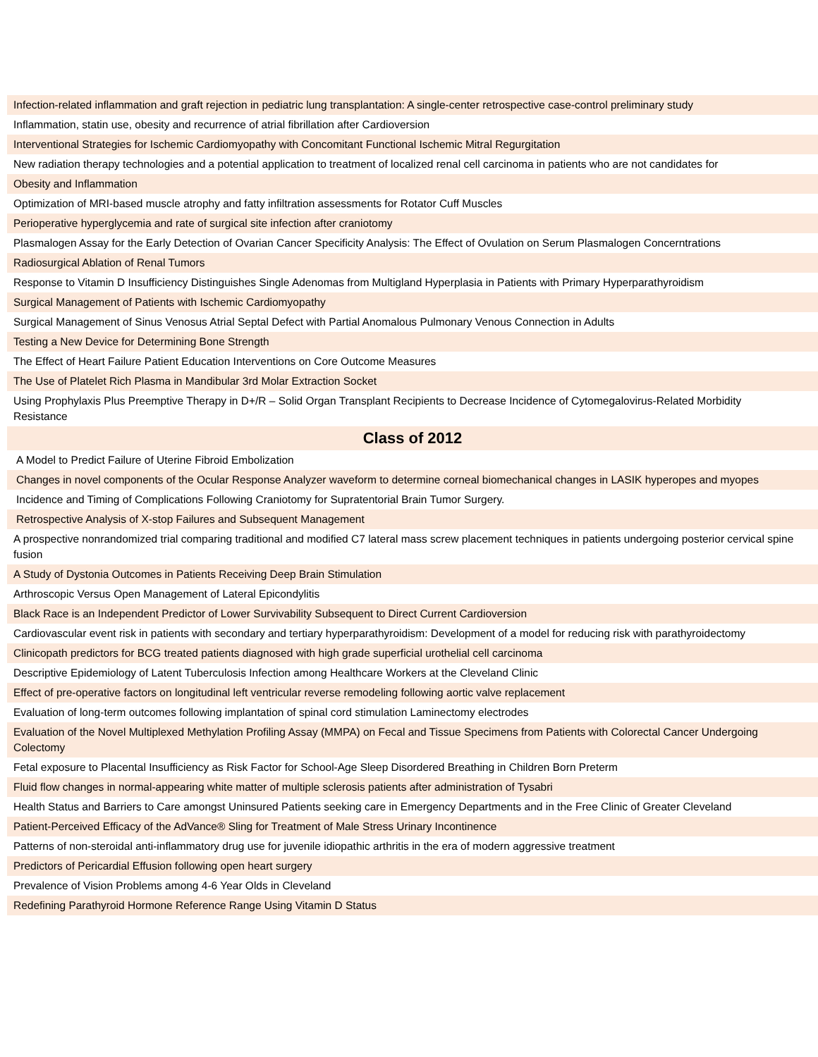| Infection-related inflammation and graft rejection in pediatric lung transplantation: A single-center retrospective case-control preliminary study |
| Inflammation, statin use, obesity and recurrence of atrial fibrillation after Cardioversion |
| Interventional Strategies for Ischemic Cardiomyopathy with Concomitant Functional Ischemic Mitral Regurgitation |
| New radiation therapy technologies and a potential application to treatment of localized renal cell carcinoma in patients who are not candidates for |
| Obesity and Inflammation |
| Optimization of MRI-based muscle atrophy and fatty infiltration assessments for Rotator Cuff Muscles |
| Perioperative hyperglycemia and rate of surgical site infection after craniotomy |
| Plasmalogen Assay for the Early Detection of Ovarian Cancer Specificity Analysis: The Effect of Ovulation on Serum Plasmalogen Concerntrations |
| Radiosurgical Ablation of Renal Tumors |
| Response to Vitamin D Insufficiency Distinguishes Single Adenomas from Multigland Hyperplasia in Patients with Primary Hyperparathyroidism |
| Surgical Management of Patients with Ischemic Cardiomyopathy |
| Surgical Management of Sinus Venosus Atrial Septal Defect with Partial Anomalous Pulmonary Venous Connection in Adults |
| Testing a New Device for Determining Bone Strength |
| The Effect of Heart Failure Patient Education Interventions on Core Outcome Measures |
| The Use of Platelet Rich Plasma in Mandibular 3rd Molar Extraction Socket |
| Using Prophylaxis Plus Preemptive Therapy in D+/R – Solid Organ Transplant Recipients to Decrease Incidence of Cytomegalovirus-Related Morbidity Resistance |
| Class of 2012 |
| A Model to Predict Failure of Uterine Fibroid Embolization |
| Changes in novel components of the Ocular Response Analyzer waveform to determine corneal biomechanical changes in LASIK hyperopes and myopes |
| Incidence and Timing of Complications Following Craniotomy for Supratentorial Brain Tumor Surgery. |
| Retrospective Analysis of X-stop Failures and Subsequent Management |
| A prospective nonrandomized trial comparing traditional and modified C7 lateral mass screw placement techniques in patients undergoing posterior cervical spine fusion |
| A Study of Dystonia Outcomes in Patients Receiving Deep Brain Stimulation |
| Arthroscopic Versus Open Management of Lateral Epicondylitis |
| Black Race is an Independent Predictor of Lower Survivability Subsequent to Direct Current Cardioversion |
| Cardiovascular event risk in patients with secondary and tertiary hyperparathyroidism: Development of a model for reducing risk with parathyroidectomy |
| Clinicopath predictors for BCG treated patients diagnosed with high grade superficial urothelial cell carcinoma |
| Descriptive Epidemiology of Latent Tuberculosis Infection among Healthcare Workers at the Cleveland Clinic |
| Effect of pre-operative factors on longitudinal left ventricular reverse remodeling following aortic valve replacement |
| Evaluation of long-term outcomes following implantation of spinal cord stimulation Laminectomy electrodes |
| Evaluation of the Novel Multiplexed Methylation Profiling Assay (MMPA) on Fecal and Tissue Specimens from Patients with Colorectal Cancer Undergoing Colectomy |
| Fetal exposure to Placental Insufficiency as Risk Factor for School-Age Sleep Disordered Breathing in Children Born Preterm |
| Fluid flow changes in normal-appearing white matter of multiple sclerosis patients after administration of Tysabri |
| Health Status and Barriers to Care amongst Uninsured Patients seeking care in Emergency Departments and in the Free Clinic of Greater Cleveland |
| Patient-Perceived Efficacy of the AdVance® Sling for Treatment of Male Stress Urinary Incontinence |
| Patterns of non-steroidal anti-inflammatory drug use for juvenile idiopathic arthritis in the era of modern aggressive treatment |
| Predictors of Pericardial Effusion following open heart surgery |
| Prevalence of Vision Problems among 4-6 Year Olds in Cleveland |
| Redefining Parathyroid Hormone Reference Range Using Vitamin D Status |